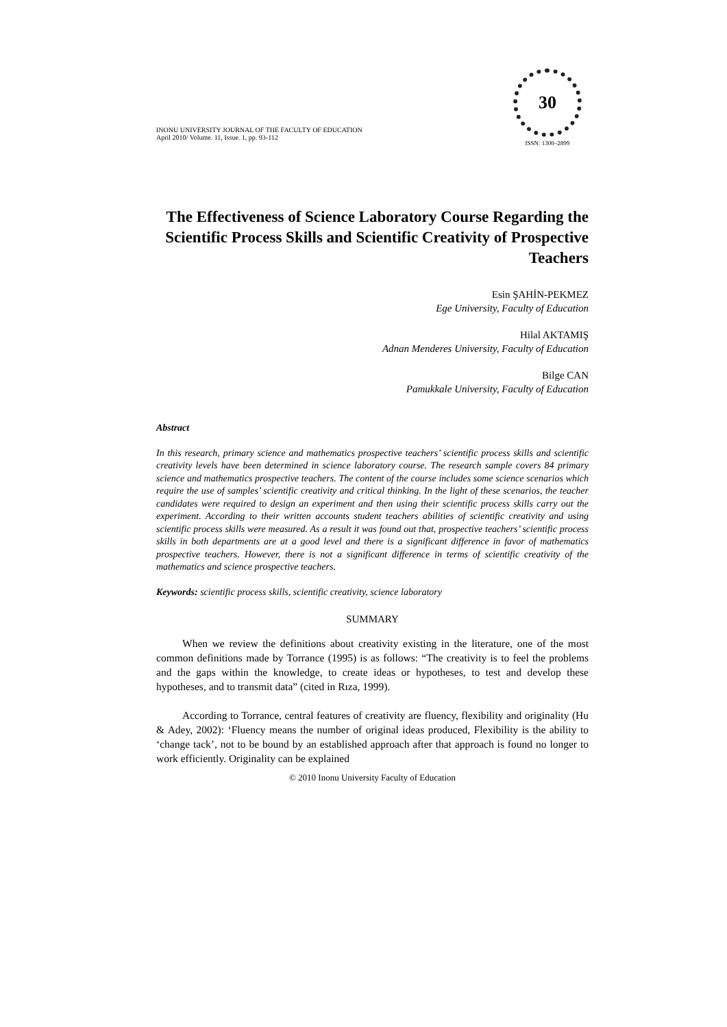INONU UNIVERSITY JOURNAL OF THE FACULTY OF EDUCATION
April 2010/ Volume. 11, Issue. 1, pp. 93-112
30
ISSN: 1300–2899
The Effectiveness of Science Laboratory Course Regarding the Scientific Process Skills and Scientific Creativity of Prospective Teachers
Esin ŞAHİN-PEKMEZ
Ege University, Faculty of Education
Hilal AKTAMIŞ
Adnan Menderes University, Faculty of Education
Bilge CAN
Pamukkale University, Faculty of Education
Abstract
In this research, primary science and mathematics prospective teachers’ scientific process skills and scientific creativity levels have been determined in science laboratory course. The research sample covers 84 primary science and mathematics prospective teachers. The content of the course includes some science scenarios which require the use of samples’ scientific creativity and critical thinking. In the light of these scenarios, the teacher candidates were required to design an experiment and then using their scientific process skills carry out the experiment. According to their written accounts student teachers abilities of scientific creativity and using scientific process skills were measured. As a result it was found out that, prospective teachers’ scientific process skills in both departments are at a good level and there is a significant difference in favor of mathematics prospective teachers. However, there is not a significant difference in terms of scientific creativity of the mathematics and science prospective teachers.
Keywords: scientific process skills, scientific creativity, science laboratory
SUMMARY
When we review the definitions about creativity existing in the literature, one of the most common definitions made by Torrance (1995) is as follows: “The creativity is to feel the problems and the gaps within the knowledge, to create ideas or hypotheses, to test and develop these hypotheses, and to transmit data” (cited in Rıza, 1999).
According to Torrance, central features of creativity are fluency, flexibility and originality (Hu & Adey, 2002): ‘Fluency means the number of original ideas produced, Flexibility is the ability to ‘change tack’, not to be bound by an established approach after that approach is found no longer to work efficiently. Originality can be explained
© 2010 Inonu University Faculty of Education